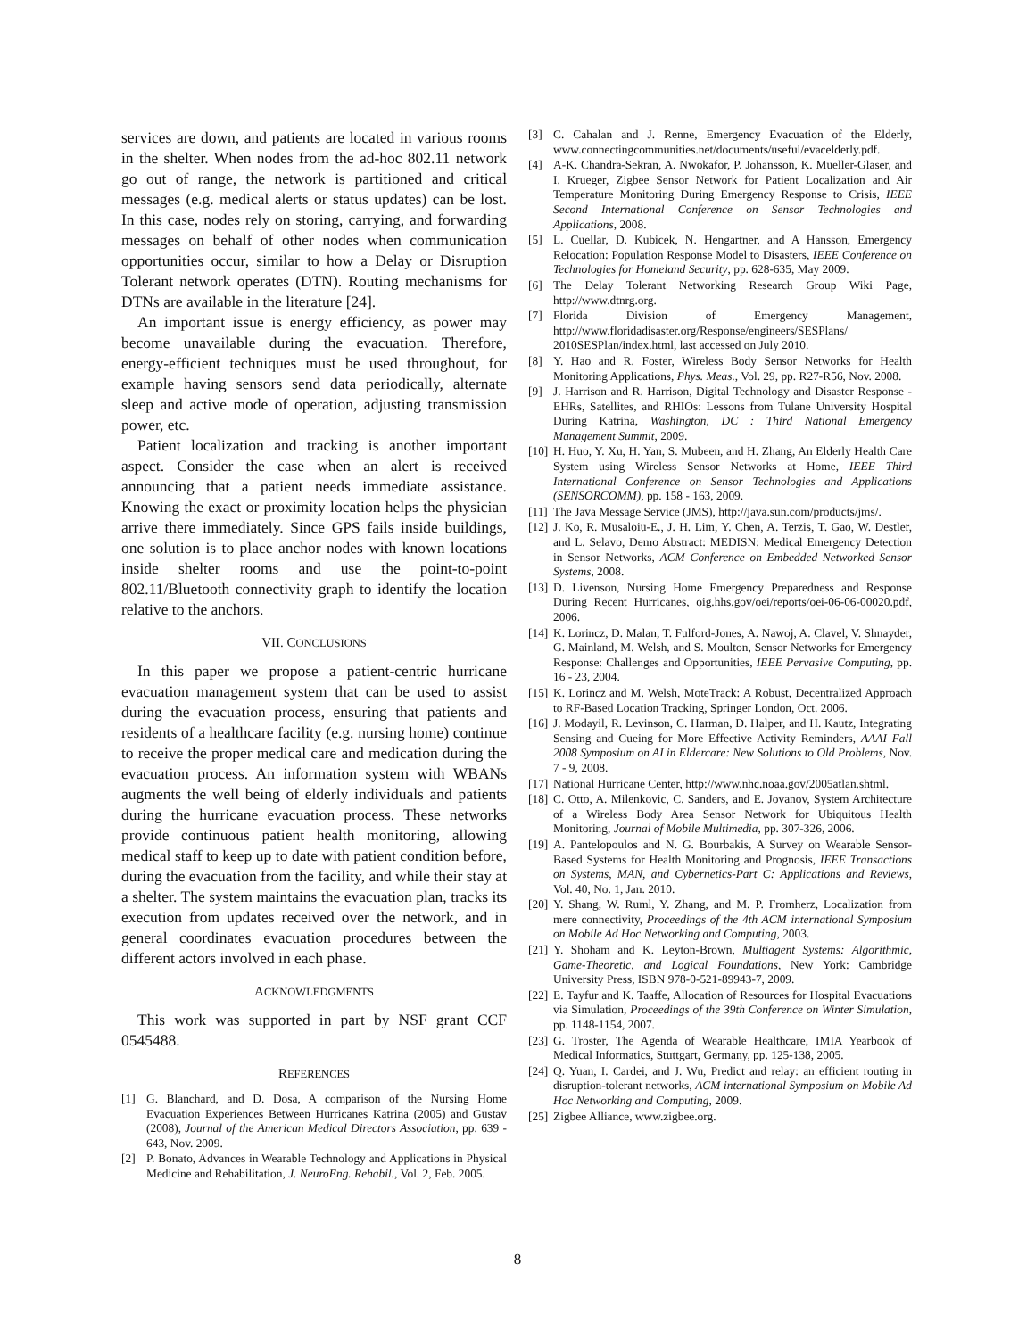services are down, and patients are located in various rooms in the shelter. When nodes from the ad-hoc 802.11 network go out of range, the network is partitioned and critical messages (e.g. medical alerts or status updates) can be lost. In this case, nodes rely on storing, carrying, and forwarding messages on behalf of other nodes when communication opportunities occur, similar to how a Delay or Disruption Tolerant network operates (DTN). Routing mechanisms for DTNs are available in the literature [24].
An important issue is energy efficiency, as power may become unavailable during the evacuation. Therefore, energy-efficient techniques must be used throughout, for example having sensors send data periodically, alternate sleep and active mode of operation, adjusting transmission power, etc.
Patient localization and tracking is another important aspect. Consider the case when an alert is received announcing that a patient needs immediate assistance. Knowing the exact or proximity location helps the physician arrive there immediately. Since GPS fails inside buildings, one solution is to place anchor nodes with known locations inside shelter rooms and use the point-to-point 802.11/Bluetooth connectivity graph to identify the location relative to the anchors.
VII. CONCLUSIONS
In this paper we propose a patient-centric hurricane evacuation management system that can be used to assist during the evacuation process, ensuring that patients and residents of a healthcare facility (e.g. nursing home) continue to receive the proper medical care and medication during the evacuation process. An information system with WBANs augments the well being of elderly individuals and patients during the hurricane evacuation process. These networks provide continuous patient health monitoring, allowing medical staff to keep up to date with patient condition before, during the evacuation from the facility, and while their stay at a shelter. The system maintains the evacuation plan, tracks its execution from updates received over the network, and in general coordinates evacuation procedures between the different actors involved in each phase.
ACKNOWLEDGMENTS
This work was supported in part by NSF grant CCF 0545488.
REFERENCES
[1] G. Blanchard, and D. Dosa, A comparison of the Nursing Home Evacuation Experiences Between Hurricanes Katrina (2005) and Gustav (2008), Journal of the American Medical Directors Association, pp. 639 - 643, Nov. 2009.
[2] P. Bonato, Advances in Wearable Technology and Applications in Physical Medicine and Rehabilitation, J. NeuroEng. Rehabil., Vol. 2, Feb. 2005.
[3] C. Cahalan and J. Renne, Emergency Evacuation of the Elderly, www.connectingcommunities.net/documents/useful/evacelderly.pdf.
[4] A-K. Chandra-Sekran, A. Nwokafor, P. Johansson, K. Mueller-Glaser, and I. Krueger, Zigbee Sensor Network for Patient Localization and Air Temperature Monitoring During Emergency Response to Crisis, IEEE Second International Conference on Sensor Technologies and Applications, 2008.
[5] L. Cuellar, D. Kubicek, N. Hengartner, and A Hansson, Emergency Relocation: Population Response Model to Disasters, IEEE Conference on Technologies for Homeland Security, pp. 628-635, May 2009.
[6] The Delay Tolerant Networking Research Group Wiki Page, http://www.dtnrg.org.
[7] Florida Division of Emergency Management, http://www.floridadisaster.org/Response/engineers/SESPlans/ 2010SESPlan/index.html, last accessed on July 2010.
[8] Y. Hao and R. Foster, Wireless Body Sensor Networks for Health Monitoring Applications, Phys. Meas., Vol. 29, pp. R27-R56, Nov. 2008.
[9] J. Harrison and R. Harrison, Digital Technology and Disaster Response - EHRs, Satellites, and RHIOs: Lessons from Tulane University Hospital During Katrina, Washington, DC : Third National Emergency Management Summit, 2009.
[10] H. Huo, Y. Xu, H. Yan, S. Mubeen, and H. Zhang, An Elderly Health Care System using Wireless Sensor Networks at Home, IEEE Third International Conference on Sensor Technologies and Applications (SENSORCOMM), pp. 158 - 163, 2009.
[11] The Java Message Service (JMS), http://java.sun.com/products/jms/.
[12] J. Ko, R. Musaloiu-E., J. H. Lim, Y. Chen, A. Terzis, T. Gao, W. Destler, and L. Selavo, Demo Abstract: MEDISN: Medical Emergency Detection in Sensor Networks, ACM Conference on Embedded Networked Sensor Systems, 2008.
[13] D. Livenson, Nursing Home Emergency Preparedness and Response During Recent Hurricanes, oig.hhs.gov/oei/reports/oei-06-06-00020.pdf, 2006.
[14] K. Lorincz, D. Malan, T. Fulford-Jones, A. Nawoj, A. Clavel, V. Shnayder, G. Mainland, M. Welsh, and S. Moulton, Sensor Networks for Emergency Response: Challenges and Opportunities, IEEE Pervasive Computing, pp. 16 - 23, 2004.
[15] K. Lorincz and M. Welsh, MoteTrack: A Robust, Decentralized Approach to RF-Based Location Tracking, Springer London, Oct. 2006.
[16] J. Modayil, R. Levinson, C. Harman, D. Halper, and H. Kautz, Integrating Sensing and Cueing for More Effective Activity Reminders, AAAI Fall 2008 Symposium on AI in Eldercare: New Solutions to Old Problems, Nov. 7 - 9, 2008.
[17] National Hurricane Center, http://www.nhc.noaa.gov/2005atlan.shtml.
[18] C. Otto, A. Milenkovic, C. Sanders, and E. Jovanov, System Architecture of a Wireless Body Area Sensor Network for Ubiquitous Health Monitoring, Journal of Mobile Multimedia, pp. 307-326, 2006.
[19] A. Pantelopoulos and N. G. Bourbakis, A Survey on Wearable Sensor-Based Systems for Health Monitoring and Prognosis, IEEE Transactions on Systems, MAN, and Cybernetics-Part C: Applications and Reviews, Vol. 40, No. 1, Jan. 2010.
[20] Y. Shang, W. Ruml, Y. Zhang, and M. P. Fromherz, Localization from mere connectivity, Proceedings of the 4th ACM international Symposium on Mobile Ad Hoc Networking and Computing, 2003.
[21] Y. Shoham and K. Leyton-Brown, Multiagent Systems: Algorithmic, Game-Theoretic, and Logical Foundations, New York: Cambridge University Press, ISBN 978-0-521-89943-7, 2009.
[22] E. Tayfur and K. Taaffe, Allocation of Resources for Hospital Evacuations via Simulation, Proceedings of the 39th Conference on Winter Simulation, pp. 1148-1154, 2007.
[23] G. Troster, The Agenda of Wearable Healthcare, IMIA Yearbook of Medical Informatics, Stuttgart, Germany, pp. 125-138, 2005.
[24] Q. Yuan, I. Cardei, and J. Wu, Predict and relay: an efficient routing in disruption-tolerant networks, ACM international Symposium on Mobile Ad Hoc Networking and Computing, 2009.
[25] Zigbee Alliance, www.zigbee.org.
8